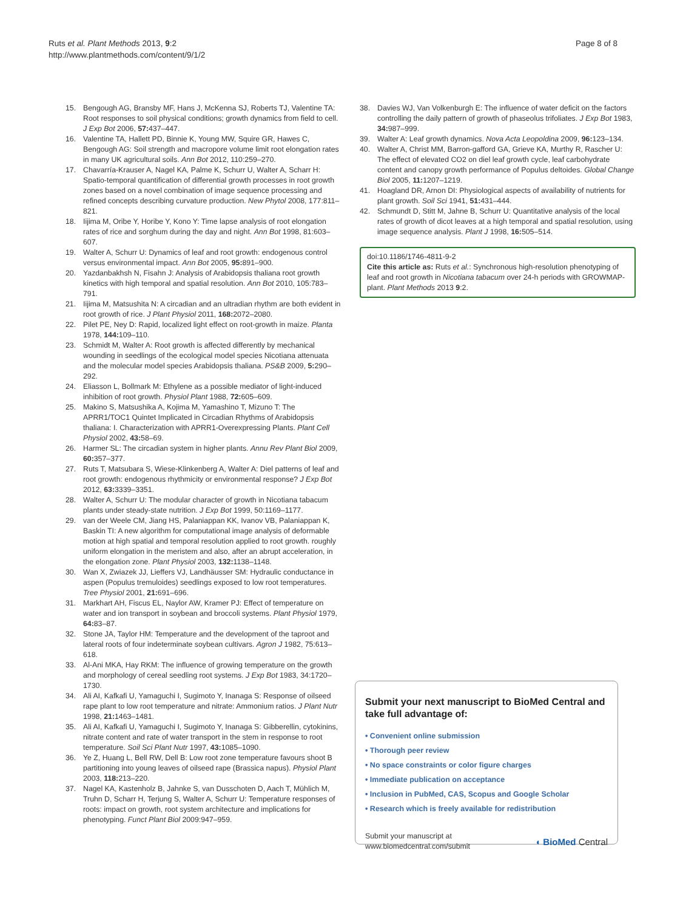Ruts et al. Plant Methods 2013, 9:2
http://www.plantmethods.com/content/9/1/2
Page 8 of 8
15. Bengough AG, Bransby MF, Hans J, McKenna SJ, Roberts TJ, Valentine TA: Root responses to soil physical conditions; growth dynamics from field to cell. J Exp Bot 2006, 57: 437–447.
16. Valentine TA, Hallett PD, Binnie K, Young MW, Squire GR, Hawes C, Bengough AG: Soil strength and macropore volume limit root elongation rates in many UK agricultural soils. Ann Bot 2012, 110:259–270.
17. Chavarría-Krauser A, Nagel KA, Palme K, Schurr U, Walter A, Scharr H: Spatio-temporal quantification of differential growth processes in root growth zones based on a novel combination of image sequence processing and refined concepts describing curvature production. New Phytol 2008, 177:811–821.
18. Iijima M, Oribe Y, Horibe Y, Kono Y: Time lapse analysis of root elongation rates of rice and sorghum during the day and night. Ann Bot 1998, 81:603–607.
19. Walter A, Schurr U: Dynamics of leaf and root growth: endogenous control versus environmental impact. Ann Bot 2005, 95: 891–900.
20. Yazdanbakhsh N, Fisahn J: Analysis of Arabidopsis thaliana root growth kinetics with high temporal and spatial resolution. Ann Bot 2010, 105:783–791.
21. Iijima M, Matsushita N: A circadian and an ultradian rhythm are both evident in root growth of rice. J Plant Physiol 2011, 168: 2072–2080.
22. Pilet PE, Ney D: Rapid, localized light effect on root-growth in maize. Planta 1978, 144: 109–110.
23. Schmidt M, Walter A: Root growth is affected differently by mechanical wounding in seedlings of the ecological model species Nicotiana attenuata and the molecular model species Arabidopsis thaliana. PS&B 2009, 5: 290–292.
24. Eliasson L, Bollmark M: Ethylene as a possible mediator of light-induced inhibition of root growth. Physiol Plant 1988, 72: 605–609.
25. Makino S, Matsushika A, Kojima M, Yamashino T, Mizuno T: The APRR1/TOC1 Quintet Implicated in Circadian Rhythms of Arabidopsis thaliana: I. Characterization with APRR1-Overexpressing Plants. Plant Cell Physiol 2002, 43: 58–69.
26. Harmer SL: The circadian system in higher plants. Annu Rev Plant Biol 2009, 60: 357–377.
27. Ruts T, Matsubara S, Wiese-Klinkenberg A, Walter A: Diel patterns of leaf and root growth: endogenous rhythmicity or environmental response? J Exp Bot 2012, 63: 3339–3351.
28. Walter A, Schurr U: The modular character of growth in Nicotiana tabacum plants under steady-state nutrition. J Exp Bot 1999, 50:1169–1177.
29. van der Weele CM, Jiang HS, Palaniappan KK, Ivanov VB, Palaniappan K, Baskin TI: A new algorithm for computational image analysis of deformable motion at high spatial and temporal resolution applied to root growth. roughly uniform elongation in the meristem and also, after an abrupt acceleration, in the elongation zone. Plant Physiol 2003, 132: 1138–1148.
30. Wan X, Zwiazek JJ, Lieffers VJ, Landhäusser SM: Hydraulic conductance in aspen (Populus tremuloides) seedlings exposed to low root temperatures. Tree Physiol 2001, 21: 691–696.
31. Markhart AH, Fiscus EL, Naylor AW, Kramer PJ: Effect of temperature on water and ion transport in soybean and broccoli systems. Plant Physiol 1979, 64: 83–87.
32. Stone JA, Taylor HM: Temperature and the development of the taproot and lateral roots of four indeterminate soybean cultivars. Agron J 1982, 75:613–618.
33. Al-Ani MKA, Hay RKM: The influence of growing temperature on the growth and morphology of cereal seedling root systems. J Exp Bot 1983, 34:1720–1730.
34. Ali AI, Kafkafi U, Yamaguchi I, Sugimoto Y, Inanaga S: Response of oilseed rape plant to low root temperature and nitrate: Ammonium ratios. J Plant Nutr 1998, 21: 1463–1481.
35. Ali AI, Kafkafi U, Yamaguchi I, Sugimoto Y, Inanaga S: Gibberellin, cytokinins, nitrate content and rate of water transport in the stem in response to root temperature. Soil Sci Plant Nutr 1997, 43: 1085–1090.
36. Ye Z, Huang L, Bell RW, Dell B: Low root zone temperature favours shoot B partitioning into young leaves of oilseed rape (Brassica napus). Physiol Plant 2003, 118: 213–220.
37. Nagel KA, Kastenholz B, Jahnke S, van Dusschoten D, Aach T, Mühlich M, Truhn D, Scharr H, Terjung S, Walter A, Schurr U: Temperature responses of roots: impact on growth, root system architecture and implications for phenotyping. Funct Plant Biol 2009:947–959.
38. Davies WJ, Van Volkenburgh E: The influence of water deficit on the factors controlling the daily pattern of growth of phaseolus trifoliates. J Exp Bot 1983, 34: 987–999.
39. Walter A: Leaf growth dynamics. Nova Acta Leopoldina 2009, 96: 123–134.
40. Walter A, Christ MM, Barron-gafford GA, Grieve KA, Murthy R, Rascher U: The effect of elevated CO2 on diel leaf growth cycle, leaf carbohydrate content and canopy growth performance of Populus deltoides. Global Change Biol 2005, 11: 1207–1219.
41. Hoagland DR, Arnon DI: Physiological aspects of availability of nutrients for plant growth. Soil Sci 1941, 51: 431–444.
42. Schmundt D, Stitt M, Jahne B, Schurr U: Quantitative analysis of the local rates of growth of dicot leaves at a high temporal and spatial resolution, using image sequence analysis. Plant J 1998, 16: 505–514.
doi:10.1186/1746-4811-9-2
Cite this article as: Ruts et al.: Synchronous high-resolution phenotyping of leaf and root growth in Nicotiana tabacum over 24-h periods with GROWMAP-plant. Plant Methods 2013 9:2.
Submit your next manuscript to BioMed Central and take full advantage of:
• Convenient online submission
• Thorough peer review
• No space constraints or color figure charges
• Immediate publication on acceptance
• Inclusion in PubMed, CAS, Scopus and Google Scholar
• Research which is freely available for redistribution
Submit your manuscript at
www.biomedcentral.com/submit
◖ BioMed Central